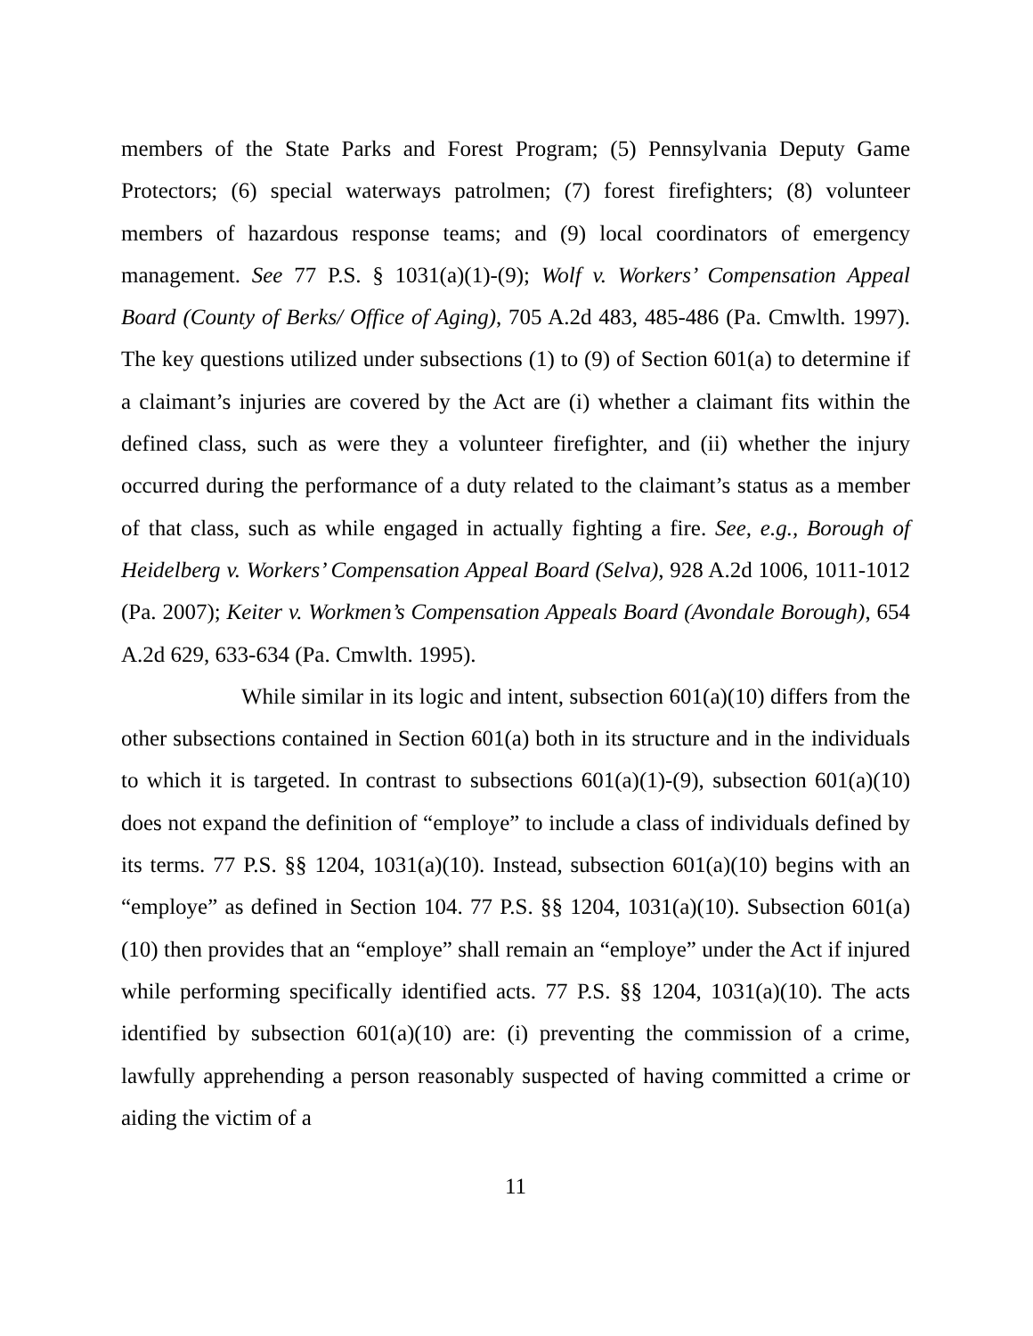members of the State Parks and Forest Program; (5) Pennsylvania Deputy Game Protectors; (6) special waterways patrolmen; (7) forest firefighters; (8) volunteer members of hazardous response teams; and (9) local coordinators of emergency management. See 77 P.S. § 1031(a)(1)-(9); Wolf v. Workers’ Compensation Appeal Board (County of Berks/ Office of Aging), 705 A.2d 483, 485-486 (Pa. Cmwlth. 1997). The key questions utilized under subsections (1) to (9) of Section 601(a) to determine if a claimant’s injuries are covered by the Act are (i) whether a claimant fits within the defined class, such as were they a volunteer firefighter, and (ii) whether the injury occurred during the performance of a duty related to the claimant’s status as a member of that class, such as while engaged in actually fighting a fire. See, e.g., Borough of Heidelberg v. Workers’ Compensation Appeal Board (Selva), 928 A.2d 1006, 1011-1012 (Pa. 2007); Keiter v. Workmen’s Compensation Appeals Board (Avondale Borough), 654 A.2d 629, 633-634 (Pa. Cmwlth. 1995).
While similar in its logic and intent, subsection 601(a)(10) differs from the other subsections contained in Section 601(a) both in its structure and in the individuals to which it is targeted. In contrast to subsections 601(a)(1)-(9), subsection 601(a)(10) does not expand the definition of “employe” to include a class of individuals defined by its terms. 77 P.S. §§ 1204, 1031(a)(10). Instead, subsection 601(a)(10) begins with an “employe” as defined in Section 104. 77 P.S. §§ 1204, 1031(a)(10). Subsection 601(a)(10) then provides that an “employe” shall remain an “employe” under the Act if injured while performing specifically identified acts. 77 P.S. §§ 1204, 1031(a)(10). The acts identified by subsection 601(a)(10) are: (i) preventing the commission of a crime, lawfully apprehending a person reasonably suspected of having committed a crime or aiding the victim of a
11